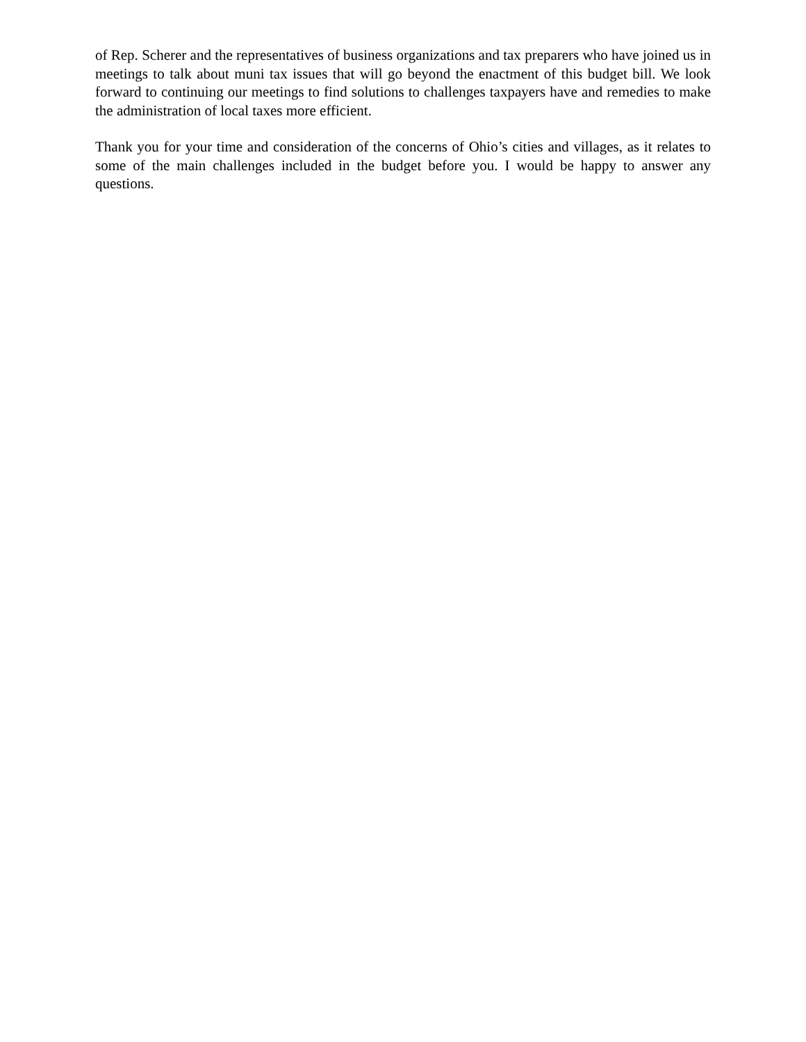of Rep. Scherer and the representatives of business organizations and tax preparers who have joined us in meetings to talk about muni tax issues that will go beyond the enactment of this budget bill. We look forward to continuing our meetings to find solutions to challenges taxpayers have and remedies to make the administration of local taxes more efficient.
Thank you for your time and consideration of the concerns of Ohio’s cities and villages, as it relates to some of the main challenges included in the budget before you. I would be happy to answer any questions.